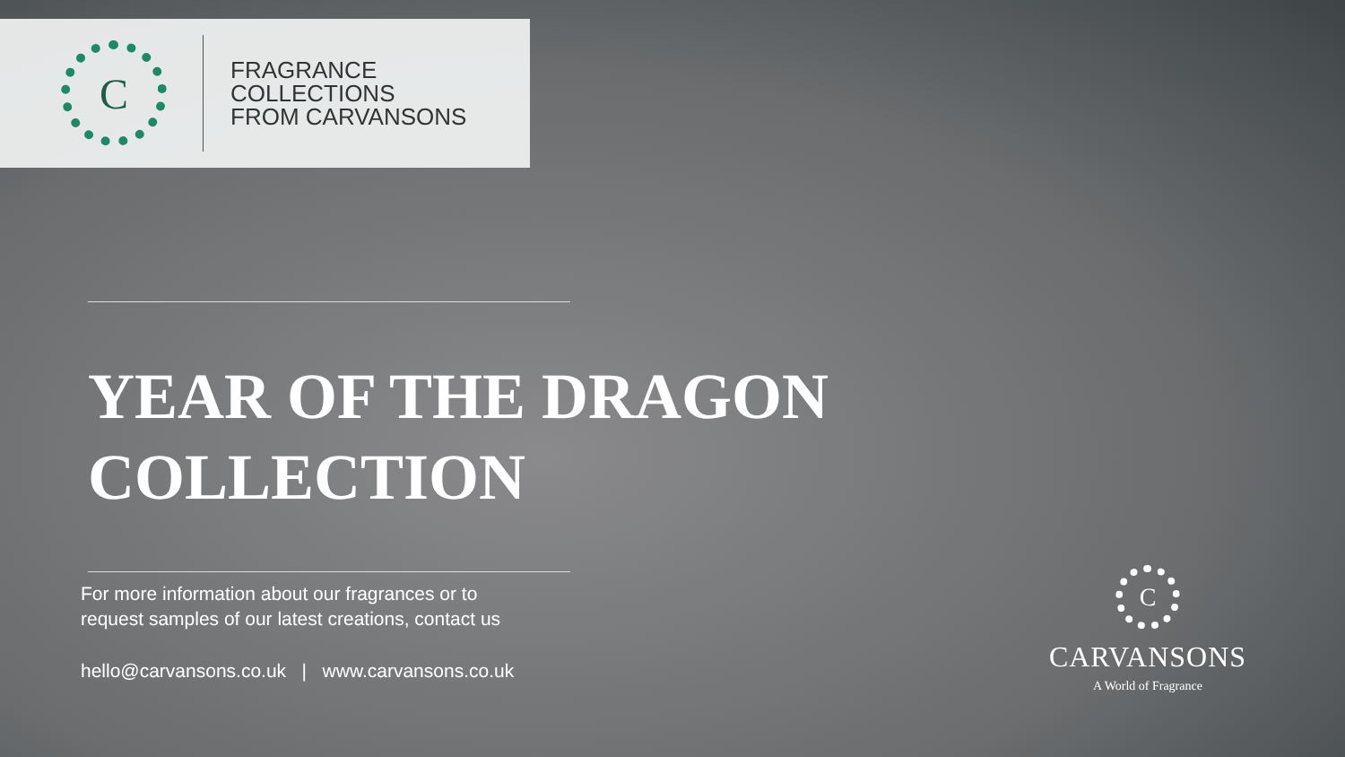C
FRAGRANCE
COLLECTIONS
FROM CARVANSONS
YEAR OF THE DRAGON
COLLECTION
For more information about our fragrances or to
request samples of our latest creations, contact us
hello@carvansons.co.uk | www.carvansons.co.uk
C
CARVANSONS
A World of Fragrance